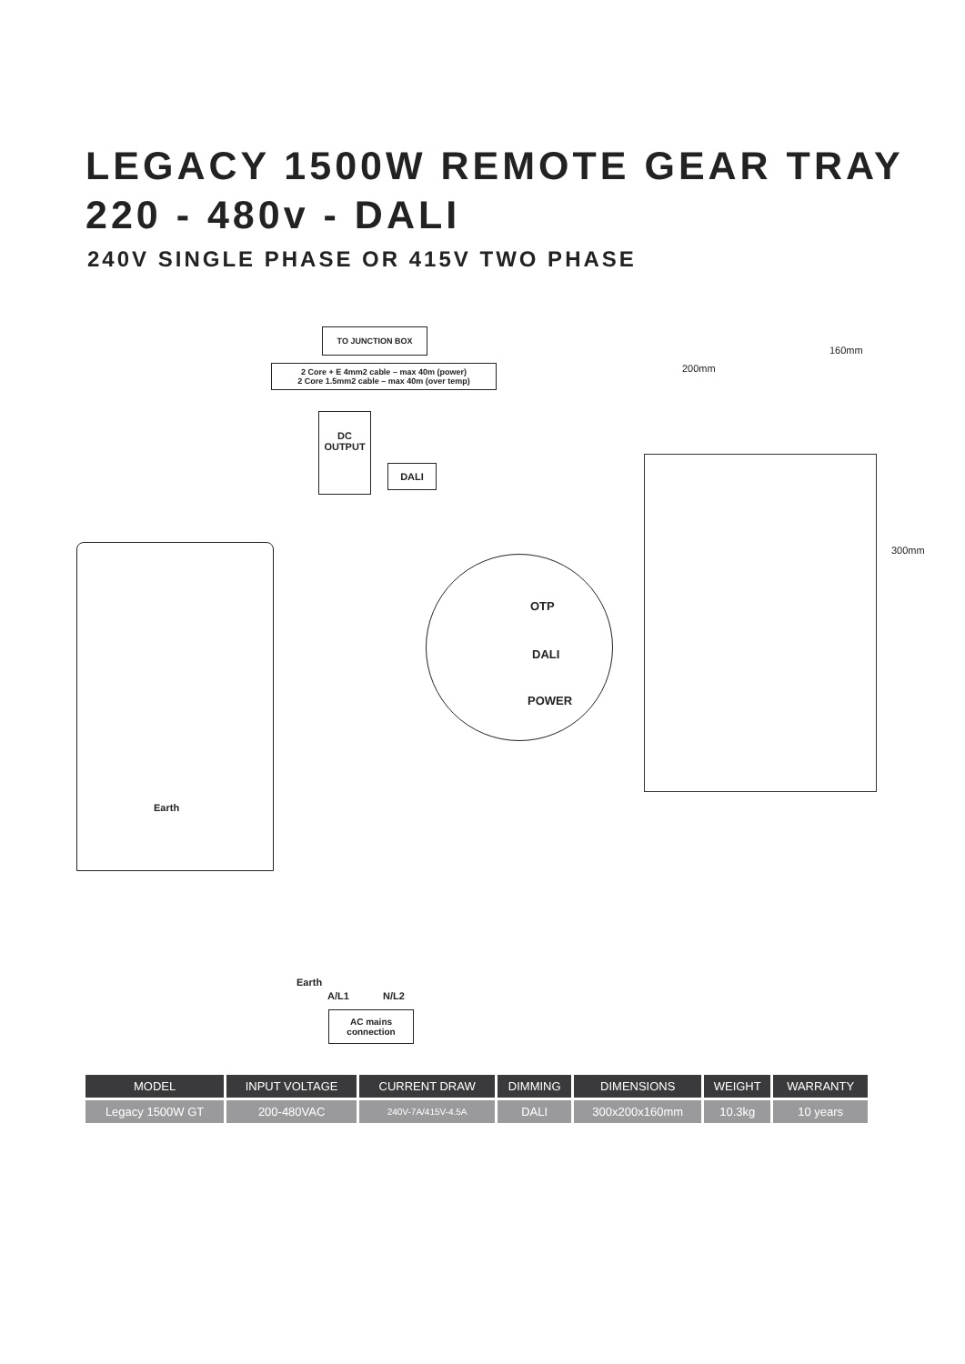LEGACY 1500W REMOTE GEAR TRAY
220 - 480v - DALI
240V SINGLE PHASE OR 415V TWO PHASE
TO JUNCTION BOX
2 Core + E 4mm2 cable – max 40m (power)
2 Core 1.5mm2 cable – max 40m (over temp)
DC OUTPUT
DALI
Earth
OTP
DALI
POWER
200mm
160mm
300mm
Earth
A/L1 N/L2
AC mains
connection
| MODEL | INPUT VOLTAGE | CURRENT DRAW | DIMMING | DIMENSIONS | WEIGHT | WARRANTY |
| --- | --- | --- | --- | --- | --- | --- |
| Legacy 1500W GT | 200-480VAC | 240V-7A/415V-4.5A | DALI | 300x200x160mm | 10.3kg | 10 years |